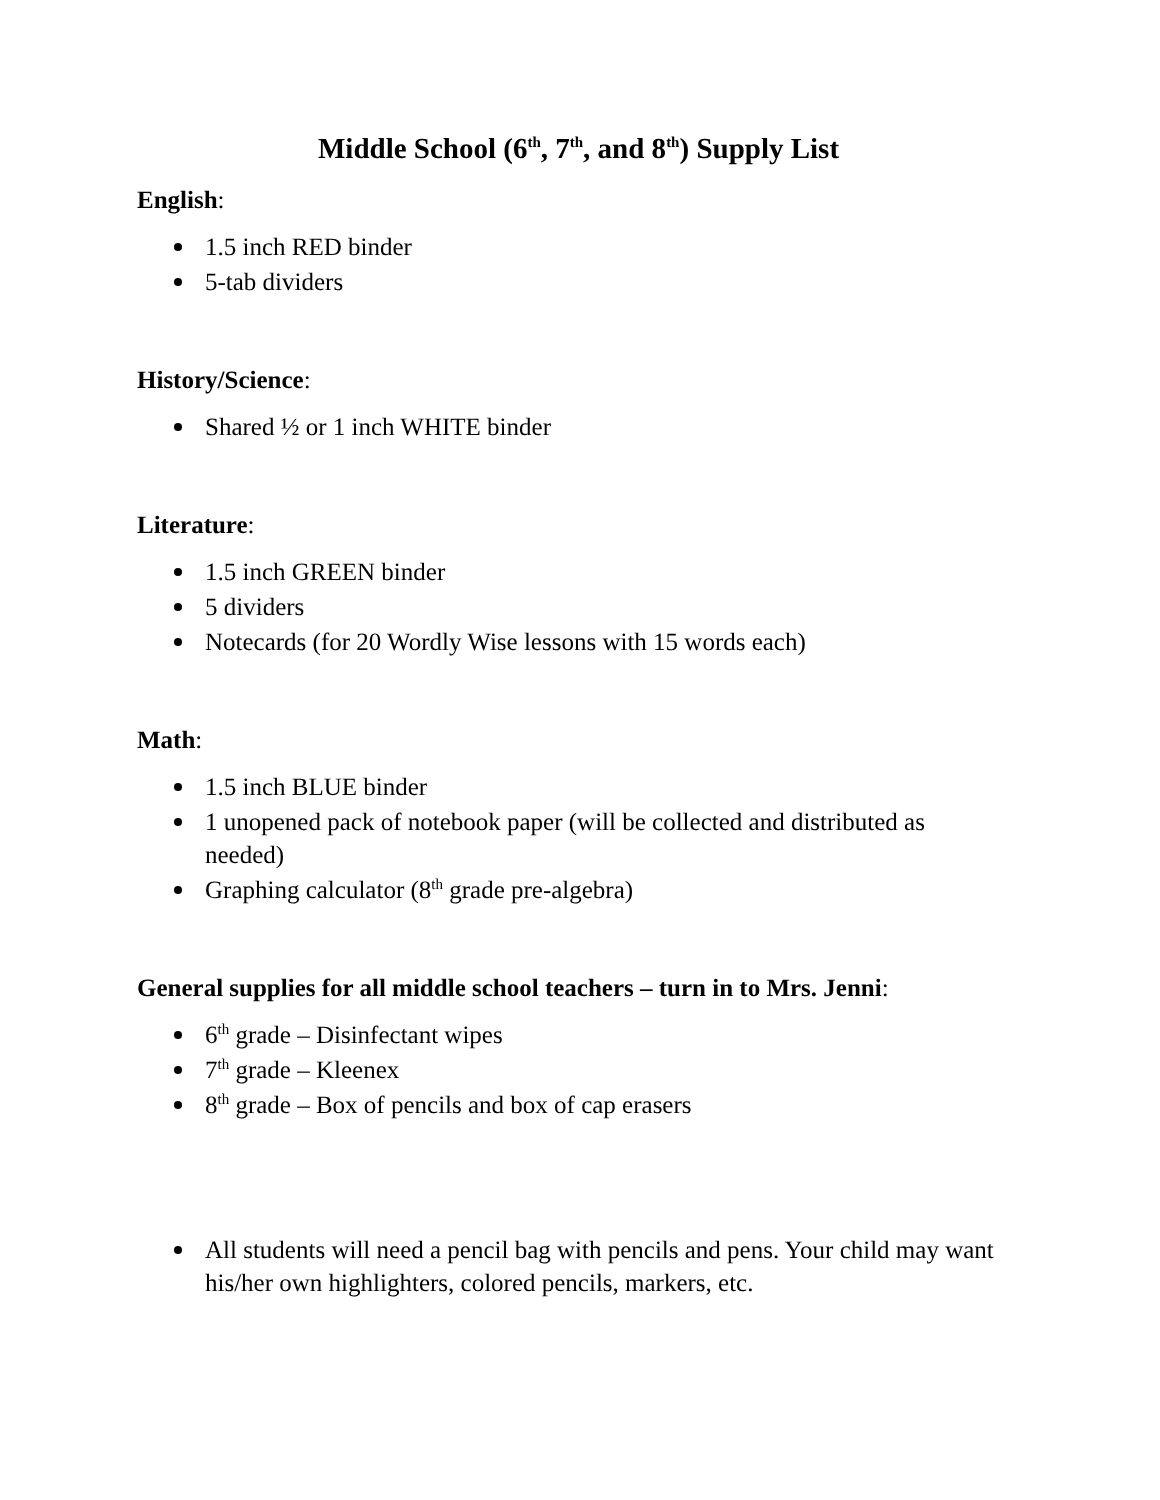Middle School (6<sup>th</sup>, 7<sup>th</sup>, and 8<sup>th</sup>) Supply List
English:
1.5 inch RED binder
5-tab dividers
History/Science:
Shared ½ or 1 inch WHITE binder
Literature:
1.5 inch GREEN binder
5 dividers
Notecards (for 20 Wordly Wise lessons with 15 words each)
Math:
1.5 inch BLUE binder
1 unopened pack of notebook paper (will be collected and distributed as needed)
Graphing calculator (8<sup>th</sup> grade pre-algebra)
General supplies for all middle school teachers – turn in to Mrs. Jenni:
6<sup>th</sup> grade – Disinfectant wipes
7<sup>th</sup> grade – Kleenex
8<sup>th</sup> grade – Box of pencils and box of cap erasers
All students will need a pencil bag with pencils and pens. Your child may want his/her own highlighters, colored pencils, markers, etc.